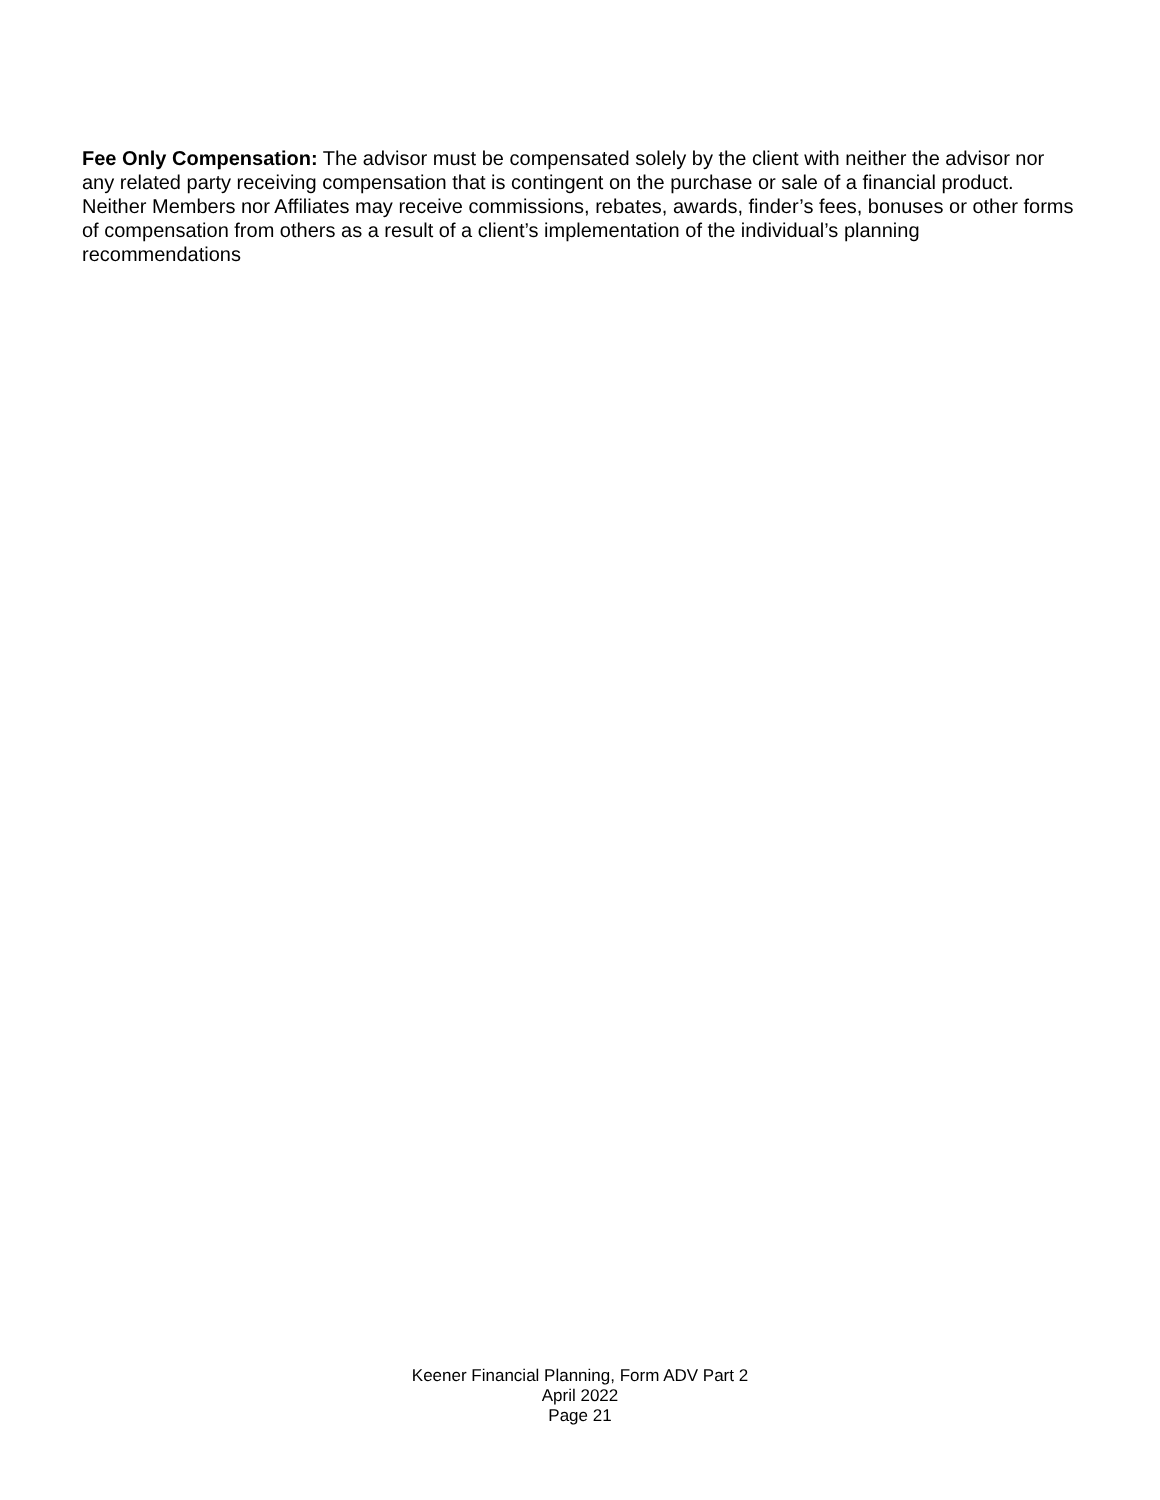Fee Only Compensation: The advisor must be compensated solely by the client with neither the advisor nor any related party receiving compensation that is contingent on the purchase or sale of a financial product. Neither Members nor Affiliates may receive commissions, rebates, awards, finder’s fees, bonuses or other forms of compensation from others as a result of a client’s implementation of the individual’s planning recommendations
Keener Financial Planning, Form ADV Part 2
April 2022
Page 21